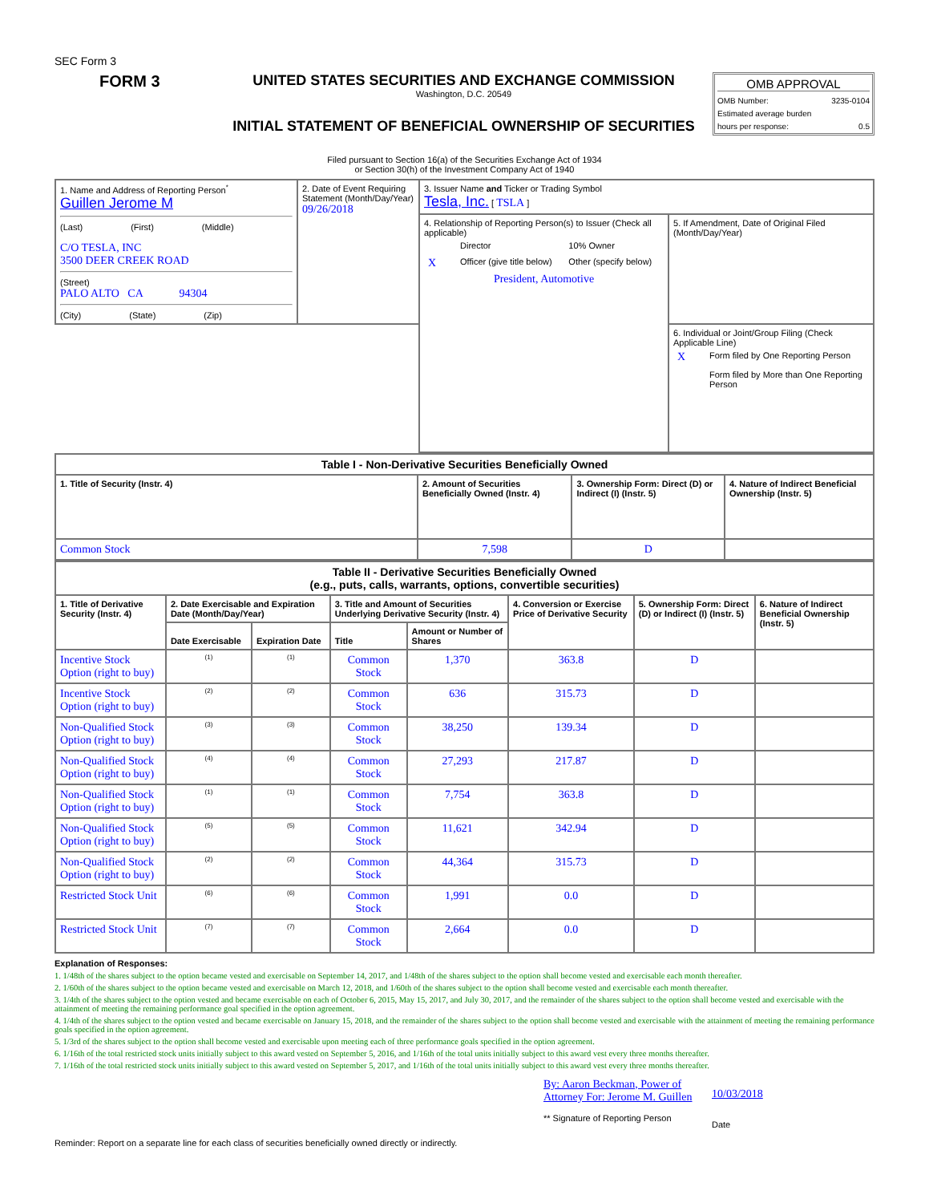SEC Form 3
FORM 3
UNITED STATES SECURITIES AND EXCHANGE COMMISSION
Washington, D.C. 20549
INITIAL STATEMENT OF BENEFICIAL OWNERSHIP OF SECURITIES
OMB APPROVAL
OMB Number: 3235-0104
Estimated average burden
hours per response: 0.5
Filed pursuant to Section 16(a) of the Securities Exchange Act of 1934
or Section 30(h) of the Investment Company Act of 1940
| 1. Name and Address of Reporting Person<sup>*</sup> Guillen Jerome M (Last) (First) (Middle) C/O TESLA, INC 3500 DEER CREEK ROAD (Street) PALO ALTO CA 94304 (City) (State) (Zip) | 2. Date of Event Requiring Statement (Month/Day/Year) 09/26/2018 | 3. Issuer Name and Ticker or Trading Symbol Tesla, Inc. [ TSLA ] | |
| | | 4. Relationship of Reporting Person(s) to Issuer (Check all applicable) / / Director / 10% Owner / / X / Officer (give title below) / Other (specify below) / President, Automotive | 5. If Amendment, Date of Original Filed (Month/Day/Year) |
| | | | 6. Individual or Joint/Group Filing (Check Applicable Line) / X / Form filed by One Reporting Person / / / Form filed by More than One Reporting Person / |
| Table I - Non-Derivative Securities Beneficially Owned | | | |
| --- | --- | --- | --- |
| 1. Title of Security (Instr. 4) | 2. Amount of Securities Beneficially Owned (Instr. 4) | 3. Ownership Form: Direct (D) or Indirect (I) (Instr. 5) | 4. Nature of Indirect Beneficial Ownership (Instr. 5) |
| Common Stock | 7,598 | D | |
| Table II - Derivative Securities Beneficially Owned (e.g., puts, calls, warrants, options, convertible securities) | | | | | | | |
| --- | --- | --- | --- | --- | --- | --- | --- |
| 1. Title of Derivative Security (Instr. 4) | 2. Date Exercisable and Expiration Date (Month/Day/Year) | | 3. Title and Amount of Securities Underlying Derivative Security (Instr. 4) | | 4. Conversion or Exercise Price of Derivative Security | 5. Ownership Form: Direct (D) or Indirect (I) (Instr. 5) | 6. Nature of Indirect Beneficial Ownership (Instr. 5) |
| | Date Exercisable | Expiration Date | Title | Amount or Number of Shares | | | |
| Incentive Stock Option (right to buy) | <sup>(1)</sup> | <sup>(1)</sup> | Common Stock | 1,370 | 363.8 | D | |
| Incentive Stock Option (right to buy) | <sup>(2)</sup> | <sup>(2)</sup> | Common Stock | 636 | 315.73 | D | |
| Non-Qualified Stock Option (right to buy) | <sup>(3)</sup> | <sup>(3)</sup> | Common Stock | 38,250 | 139.34 | D | |
| Non-Qualified Stock Option (right to buy) | <sup>(4)</sup> | <sup>(4)</sup> | Common Stock | 27,293 | 217.87 | D | |
| Non-Qualified Stock Option (right to buy) | <sup>(1)</sup> | <sup>(1)</sup> | Common Stock | 7,754 | 363.8 | D | |
| Non-Qualified Stock Option (right to buy) | <sup>(5)</sup> | <sup>(5)</sup> | Common Stock | 11,621 | 342.94 | D | |
| Non-Qualified Stock Option (right to buy) | <sup>(2)</sup> | <sup>(2)</sup> | Common Stock | 44,364 | 315.73 | D | |
| Restricted Stock Unit | <sup>(6)</sup> | <sup>(6)</sup> | Common Stock | 1,991 | 0.0 | D | |
| Restricted Stock Unit | <sup>(7)</sup> | <sup>(7)</sup> | Common Stock | 2,664 | 0.0 | D | |
Explanation of Responses:
1. 1/48th of the shares subject to the option became vested and exercisable on September 14, 2017, and 1/48th of the shares subject to the option shall become vested and exercisable each month thereafter.
2. 1/60th of the shares subject to the option became vested and exercisable on March 12, 2018, and 1/60th of the shares subject to the option shall become vested and exercisable each month thereafter.
3. 1/4th of the shares subject to the option vested and became exercisable on each of October 6, 2015, May 15, 2017, and July 30, 2017, and the remainder of the shares subject to the option shall become vested and exercisable with the attainment of meeting the remaining performance goal specified in the option agreement.
4. 1/4th of the shares subject to the option vested and became exercisable on January 15, 2018, and the remainder of the shares subject to the option shall become vested and exercisable with the attainment of meeting the remaining performance goals specified in the option agreement.
5. 1/3rd of the shares subject to the option shall become vested and exercisable upon meeting each of three performance goals specified in the option agreement.
6. 1/16th of the total restricted stock units initially subject to this award vested on September 5, 2016, and 1/16th of the total units initially subject to this award vest every three months thereafter.
7. 1/16th of the total restricted stock units initially subject to this award vested on September 5, 2017, and 1/16th of the total units initially subject to this award vest every three months thereafter.
By: Aaron Beckman, Power of Attorney For: Jerome M. Guillen
** Signature of Reporting Person
10/03/2018
Date
Reminder: Report on a separate line for each class of securities beneficially owned directly or indirectly.